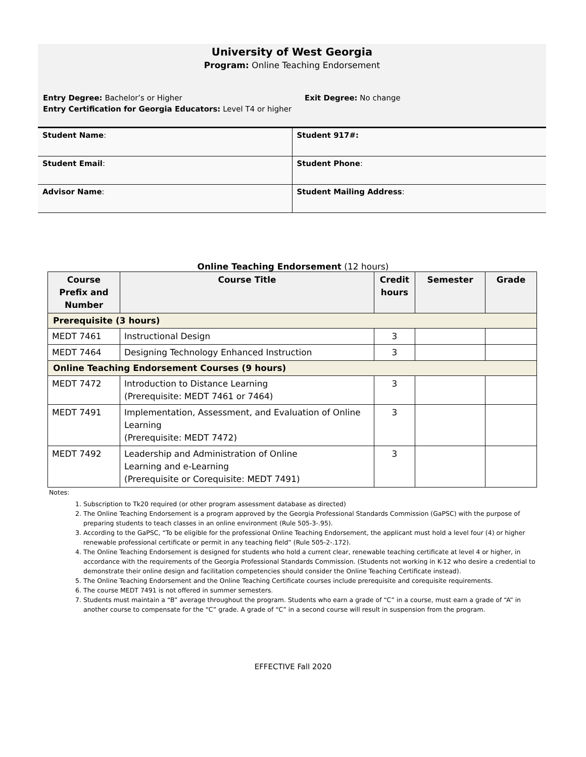University of West Georgia
Program: Online Teaching Endorsement
Entry Degree: Bachelor’s or Higher
Entry Certification for Georgia Educators: Level T4 or higher
Exit Degree: No change
| Student Name : | Student 917#: |
| Student Email : | Student Phone : |
| Advisor Name : | Student Mailing Address : |
Online Teaching Endorsement (12 hours)
| Course Prefix and Number | Course Title | Credit hours | Semester | Grade |
| --- | --- | --- | --- | --- |
| Prerequisite (3 hours) | | | | |
| MEDT 7461 | Instructional Design | 3 | | |
| MEDT 7464 | Designing Technology Enhanced Instruction | 3 | | |
| Online Teaching Endorsement Courses (9 hours) | | | | |
| MEDT 7472 | Introduction to Distance Learning (Prerequisite: MEDT 7461 or 7464) | 3 | | |
| MEDT 7491 | Implementation, Assessment, and Evaluation of Online Learning (Prerequisite: MEDT 7472) | 3 | | |
| MEDT 7492 | Leadership and Administration of Online Learning and e-Learning (Prerequisite or Corequisite: MEDT 7491) | 3 | | |
Notes:
1. Subscription to Tk20 required (or other program assessment database as directed)
2. The Online Teaching Endorsement is a program approved by the Georgia Professional Standards Commission (GaPSC) with the purpose of preparing students to teach classes in an online environment (Rule 505-3-.95).
3. According to the GaPSC, “To be eligible for the professional Online Teaching Endorsement, the applicant must hold a level four (4) or higher renewable professional certificate or permit in any teaching field” (Rule 505-2-.172).
4. The Online Teaching Endorsement is designed for students who hold a current clear, renewable teaching certificate at level 4 or higher, in accordance with the requirements of the Georgia Professional Standards Commission. (Students not working in K-12 who desire a credential to demonstrate their online design and facilitation competencies should consider the Online Teaching Certificate instead).
5. The Online Teaching Endorsement and the Online Teaching Certificate courses include prerequisite and corequisite requirements.
6. The course MEDT 7491 is not offered in summer semesters.
7. Students must maintain a “B” average throughout the program. Students who earn a grade of “C” in a course, must earn a grade of “A” in another course to compensate for the “C” grade. A grade of “C” in a second course will result in suspension from the program.
EFFECTIVE Fall 2020